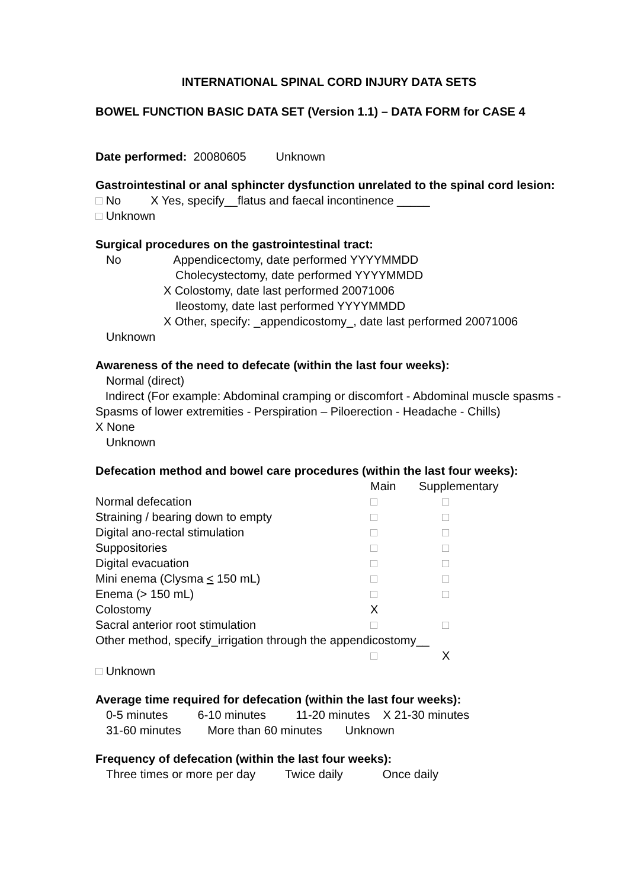INTERNATIONAL SPINAL CORD INJURY DATA SETS
BOWEL FUNCTION BASIC DATA SET (Version 1.1) – DATA FORM for CASE 4
Date performed: 20080605 Unknown
Gastrointestinal or anal sphincter dysfunction unrelated to the spinal cord lesion:
□ No X Yes, specify__flatus and faecal incontinence _____
□ Unknown
Surgical procedures on the gastrointestinal tract:
No Appendicectomy, date performed YYYYMMDD
Cholecystectomy, date performed YYYYMMDD
X Colostomy, date last performed 20071006
Ileostomy, date last performed YYYYMMDD
X Other, specify: _appendicostomy_, date last performed 20071006
Unknown
Awareness of the need to defecate (within the last four weeks):
Normal (direct)
Indirect (For example: Abdominal cramping or discomfort - Abdominal muscle spasms - Spasms of lower extremities - Perspiration – Piloerection - Headache - Chills)
X None
Unknown
Defecation method and bowel care procedures (within the last four weeks):
| | Main | Supplementary |
| Normal defecation | □ | □ |
| Straining / bearing down to empty | □ | □ |
| Digital ano-rectal stimulation | □ | □ |
| Suppositories | □ | □ |
| Digital evacuation | □ | □ |
| Mini enema (Clysma < 150 mL) | □ | □ |
| Enema (> 150 mL) | □ | □ |
| Colostomy | X | |
| Sacral anterior root stimulation | □ | □ |
| Other method, specify_irrigation through the appendicostomy__ | | |
| | □ | X |
□ Unknown
Average time required for defecation (within the last four weeks):
0-5 minutes 6-10 minutes 11-20 minutes X 21-30 minutes
31-60 minutes More than 60 minutes Unknown
Frequency of defecation (within the last four weeks):
Three times or more per day Twice daily Once daily